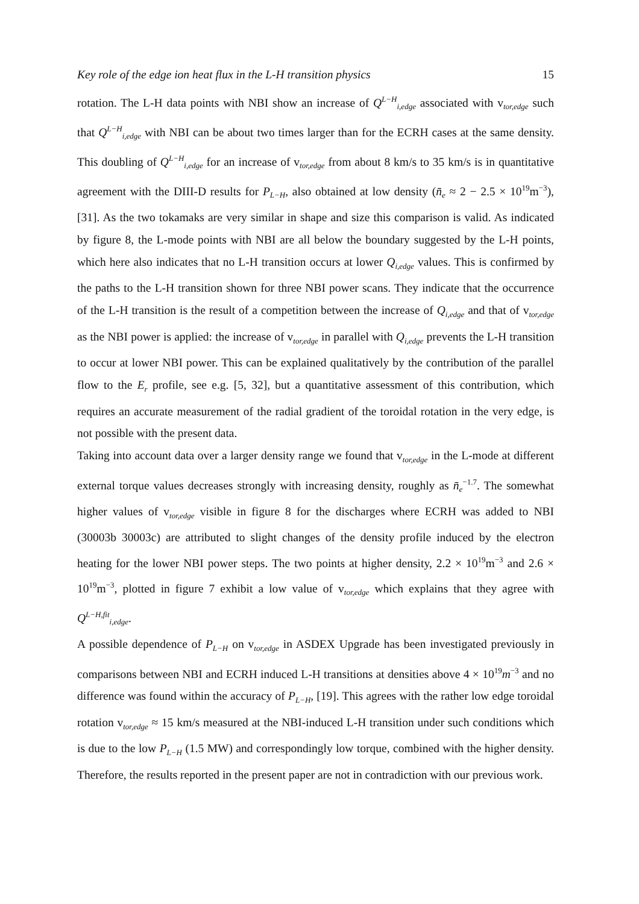Key role of the edge ion heat flux in the L-H transition physics 15
rotation. The L-H data points with NBI show an increase of Q<sup>L−H</sup><sub>i,edge</sub> associated with v<sub>tor,edge</sub> such that Q<sup>L−H</sup><sub>i,edge</sub> with NBI can be about two times larger than for the ECRH cases at the same density. This doubling of Q<sup>L−H</sup><sub>i,edge</sub> for an increase of v<sub>tor,edge</sub> from about 8 km/s to 35 km/s is in quantitative agreement with the DIII-D results for P<sub>L−H</sub>, also obtained at low density (n̄<sub>e</sub> ≈ 2 − 2.5 × 10<sup>19</sup>m<sup>−3</sup>), [31]. As the two tokamaks are very similar in shape and size this comparison is valid. As indicated by figure 8, the L-mode points with NBI are all below the boundary suggested by the L-H points, which here also indicates that no L-H transition occurs at lower Q<sub>i,edge</sub> values. This is confirmed by the paths to the L-H transition shown for three NBI power scans. They indicate that the occurrence of the L-H transition is the result of a competition between the increase of Q<sub>i,edge</sub> and that of v<sub>tor,edge</sub> as the NBI power is applied: the increase of v<sub>tor,edge</sub> in parallel with Q<sub>i,edge</sub> prevents the L-H transition to occur at lower NBI power. This can be explained qualitatively by the contribution of the parallel flow to the E<sub>r</sub> profile, see e.g. [5, 32], but a quantitative assessment of this contribution, which requires an accurate measurement of the radial gradient of the toroidal rotation in the very edge, is not possible with the present data.
Taking into account data over a larger density range we found that v<sub>tor,edge</sub> in the L-mode at different external torque values decreases strongly with increasing density, roughly as n̄<sub>e</sub><sup>−1.7</sup>. The somewhat higher values of v<sub>tor,edge</sub> visible in figure 8 for the discharges where ECRH was added to NBI (30003b 30003c) are attributed to slight changes of the density profile induced by the electron heating for the lower NBI power steps. The two points at higher density, 2.2 × 10<sup>19</sup>m<sup>−3</sup> and 2.6 × 10<sup>19</sup>m<sup>−3</sup>, plotted in figure 7 exhibit a low value of v<sub>tor,edge</sub> which explains that they agree with Q<sup>L−H,fit</sup><sub>i,edge</sub>.
A possible dependence of P<sub>L−H</sub> on v<sub>tor,edge</sub> in ASDEX Upgrade has been investigated previously in comparisons between NBI and ECRH induced L-H transitions at densities above 4 × 10<sup>19</sup>m<sup>−3</sup> and no difference was found within the accuracy of P<sub>L−H</sub>, [19]. This agrees with the rather low edge toroidal rotation v<sub>tor,edge</sub> ≈ 15 km/s measured at the NBI-induced L-H transition under such conditions which is due to the low P<sub>L−H</sub> (1.5 MW) and correspondingly low torque, combined with the higher density. Therefore, the results reported in the present paper are not in contradiction with our previous work.